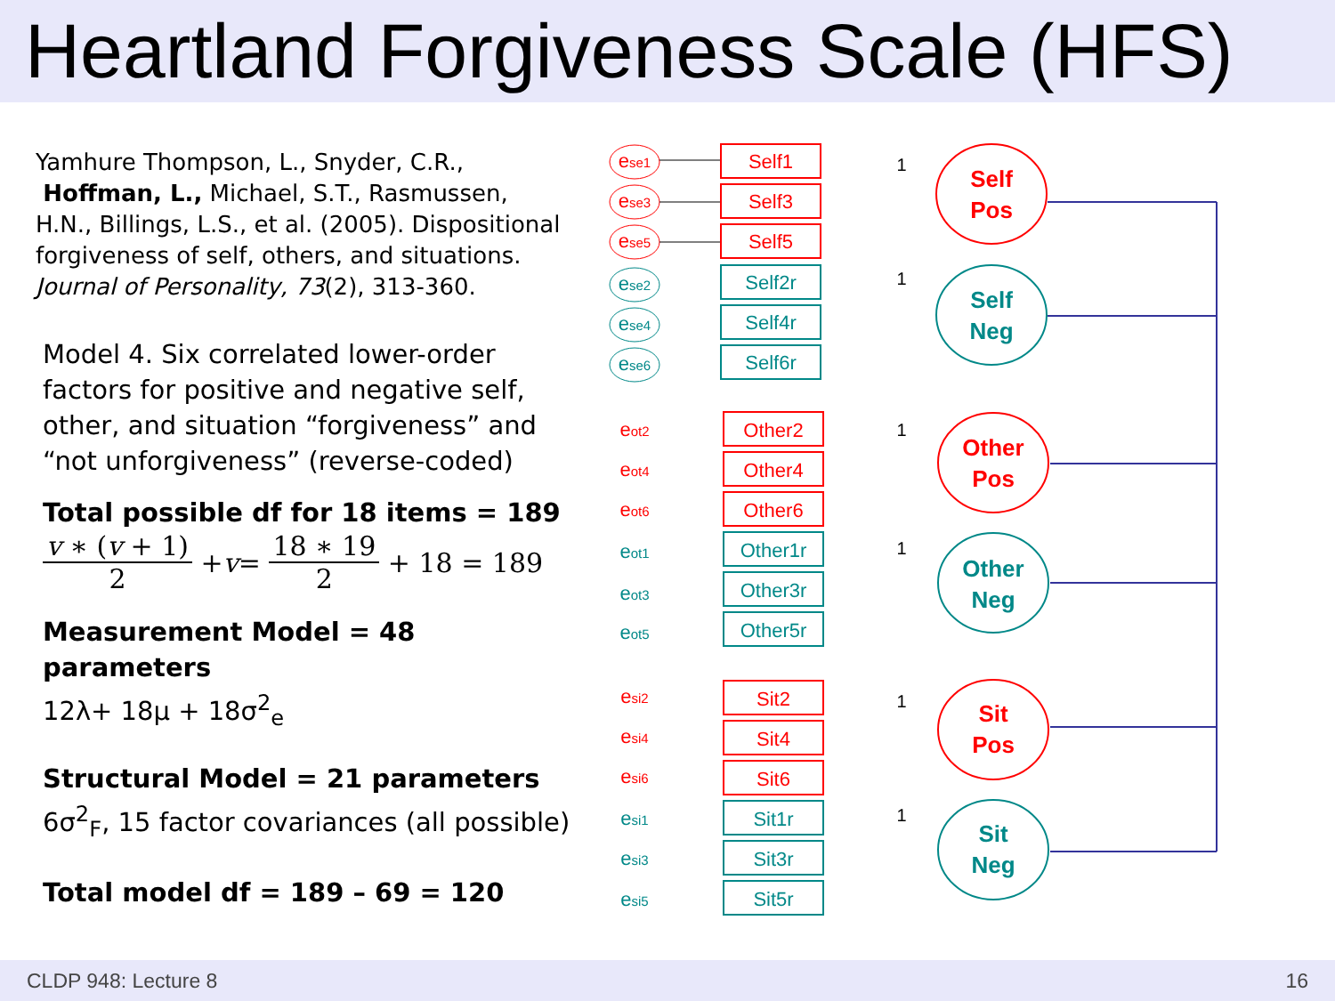Heartland Forgiveness Scale (HFS)
Yamhure Thompson, L., Snyder, C.R.,
Hoffman, L., Michael, S.T., Rasmussen,
H.N., Billings, L.S., et al. (2005). Dispositional forgiveness of self, others, and situations. Journal of Personality, 73(2), 313-360.
Model 4. Six correlated lower-order factors for positive and negative self, other, and situation “forgiveness” and “not unforgiveness” (reverse-coded)
Total possible df for 18 items = 189
v ∗ (v + 1) 2 + v = 18 ∗ 19 2 + 18 = 189
Measurement Model = 48 parameters
12λ+ 18μ + 18σ<sup>2</sup><sub>e</sub>
Structural Model = 21 parameters
6σ<sup>2</sup><sub>F</sub>, 15 factor covariances (all possible)
Total model df = 189 – 69 = 120
ese1
Self1
ese3
Self3
ese5
Self5
ese2
Self2r
ese4
Self4r
ese6
Self6r
eot2
Other2
eot4
Other4
eot6
Other6
eot1
Other1r
eot3
Other3r
eot5
Other5r
esi2
Sit2
esi4
Sit4
esi6
Sit6
esi1
Sit1r
esi3
Sit3r
esi5
Sit5r
Self
Pos
Self
Neg
Other
Pos
Other
Neg
Sit
Pos
Sit
Neg
1
1
1
1
1
1
CLDP 948: Lecture 8 16